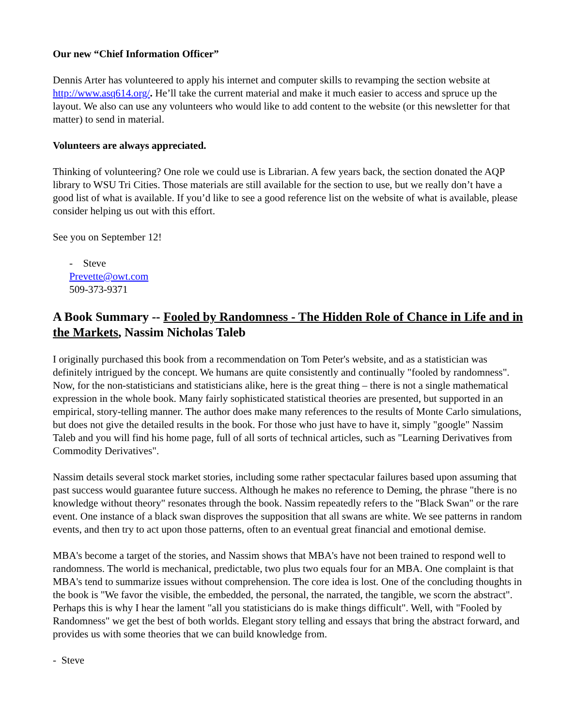Our new “Chief Information Officer”
Dennis Arter has volunteered to apply his internet and computer skills to revamping the section website at http://www.asq614.org/. He’ll take the current material and make it much easier to access and spruce up the layout. We also can use any volunteers who would like to add content to the website (or this newsletter for that matter) to send in material.
Volunteers are always appreciated.
Thinking of volunteering? One role we could use is Librarian. A few years back, the section donated the AQP library to WSU Tri Cities. Those materials are still available for the section to use, but we really don’t have a good list of what is available. If you’d like to see a good reference list on the website of what is available, please consider helping us out with this effort.
See you on September 12!
- Steve
Prevette@owt.com
509-373-9371
A Book Summary -- Fooled by Randomness - The Hidden Role of Chance in Life and in the Markets, Nassim Nicholas Taleb
I originally purchased this book from a recommendation on Tom Peter's website, and as a statistician was definitely intrigued by the concept. We humans are quite consistently and continually "fooled by randomness". Now, for the non-statisticians and statisticians alike, here is the great thing – there is not a single mathematical expression in the whole book. Many fairly sophisticated statistical theories are presented, but supported in an empirical, story-telling manner. The author does make many references to the results of Monte Carlo simulations, but does not give the detailed results in the book. For those who just have to have it, simply "google" Nassim Taleb and you will find his home page, full of all sorts of technical articles, such as "Learning Derivatives from Commodity Derivatives".
Nassim details several stock market stories, including some rather spectacular failures based upon assuming that past success would guarantee future success. Although he makes no reference to Deming, the phrase "there is no knowledge without theory" resonates through the book. Nassim repeatedly refers to the "Black Swan" or the rare event. One instance of a black swan disproves the supposition that all swans are white. We see patterns in random events, and then try to act upon those patterns, often to an eventual great financial and emotional demise.
MBA's become a target of the stories, and Nassim shows that MBA's have not been trained to respond well to randomness. The world is mechanical, predictable, two plus two equals four for an MBA. One complaint is that MBA's tend to summarize issues without comprehension. The core idea is lost. One of the concluding thoughts in the book is "We favor the visible, the embedded, the personal, the narrated, the tangible, we scorn the abstract". Perhaps this is why I hear the lament "all you statisticians do is make things difficult". Well, with "Fooled by Randomness" we get the best of both worlds. Elegant story telling and essays that bring the abstract forward, and provides us with some theories that we can build knowledge from.
- Steve